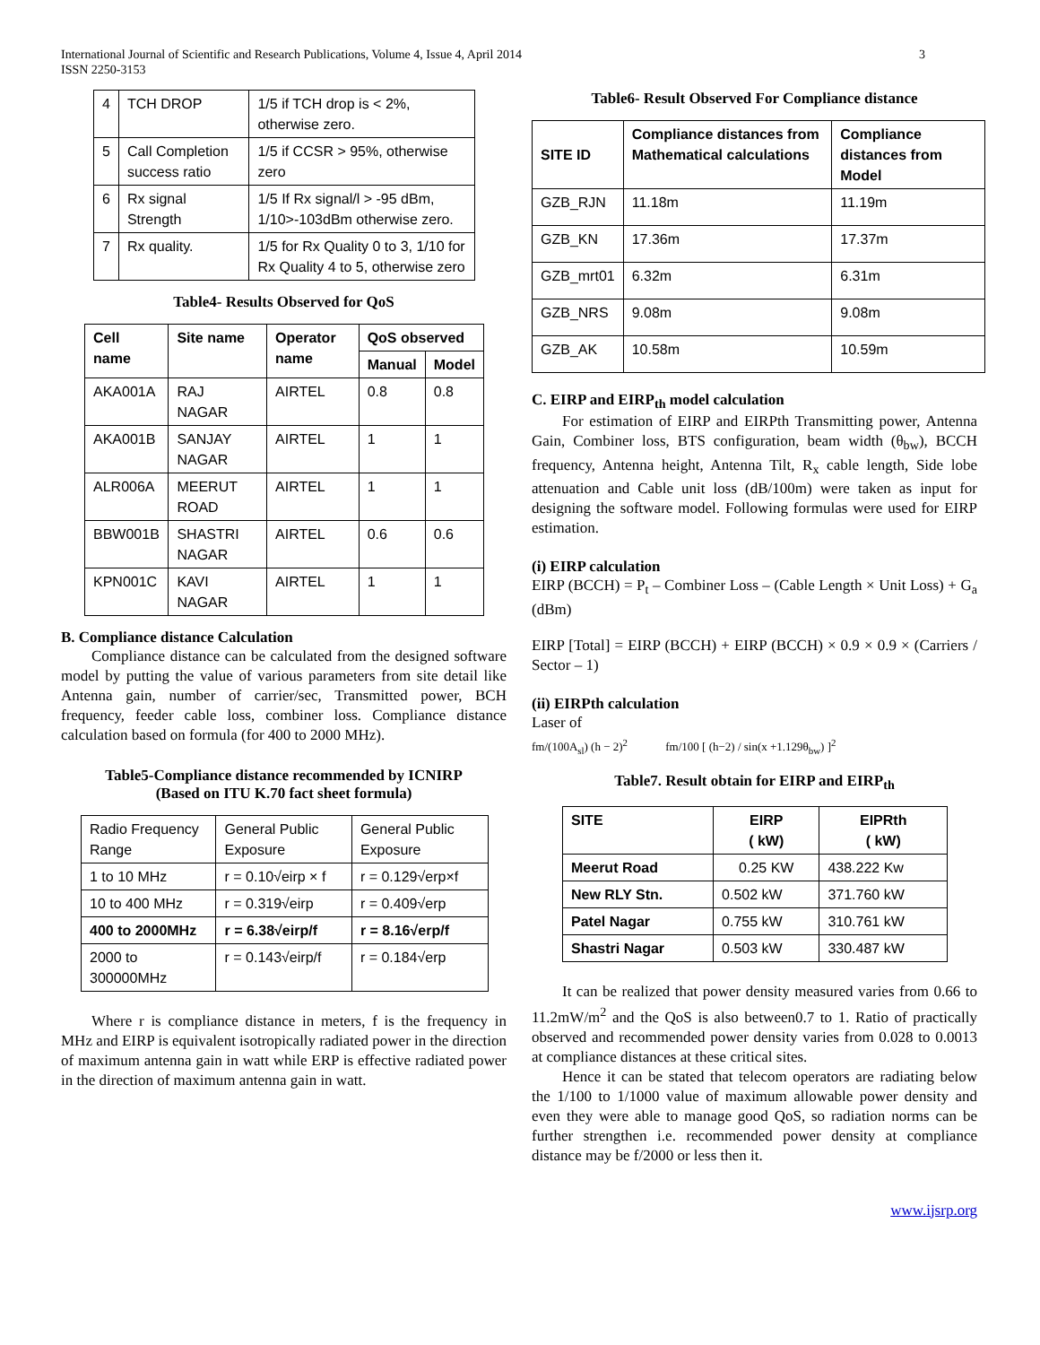International Journal of Scientific and Research Publications, Volume 4, Issue 4, April 2014
ISSN 2250-3153
3
| 4 | TCH DROP | 1/5 if TCH drop is < 2%, otherwise zero. |
| 5 | Call Completion success ratio | 1/5 if CCSR > 95%, otherwise zero |
| 6 | Rx signal Strength | 1/5 If Rx signal/l > -95 dBm, 1/10>-103dBm otherwise zero. |
| 7 | Rx quality. | 1/5 for Rx Quality 0 to 3, 1/10 for Rx Quality 4 to 5, otherwise zero |
Table4- Results Observed for QoS
| Cell name | Site name | Operator name | QoS observed | |
| --- | --- | --- | --- | --- |
| | | | Manual | Model |
| AKA001A | RAJ NAGAR | AIRTEL | 0.8 | 0.8 |
| AKA001B | SANJAY NAGAR | AIRTEL | 1 | 1 |
| ALR006A | MEERUT ROAD | AIRTEL | 1 | 1 |
| BBW001B | SHASTRI NAGAR | AIRTEL | 0.6 | 0.6 |
| KPN001C | KAVI NAGAR | AIRTEL | 1 | 1 |
B. Compliance distance Calculation
Compliance distance can be calculated from the designed software model by putting the value of various parameters from site detail like Antenna gain, number of carrier/sec, Transmitted power, BCH frequency, feeder cable loss, combiner loss. Compliance distance calculation based on formula (for 400 to 2000 MHz).
Table5-Compliance distance recommended by ICNIRP
(Based on ITU K.70 fact sheet formula)
| Radio Frequency Range | General Public Exposure | General Public Exposure |
| 1 to 10 MHz | r = 0.10√eirp × f | r = 0.129√erp×f |
| 10 to 400 MHz | r = 0.319√eirp | r = 0.409√erp |
| 400 to 2000MHz | r = 6.38√eirp/f | r = 8.16√erp/f |
| 2000 to 300000MHz | r = 0.143√eirp/f | r = 0.184√erp |
Where r is compliance distance in meters, f is the frequency in MHz and EIRP is equivalent isotropically radiated power in the direction of maximum antenna gain in watt while ERP is effective radiated power in the direction of maximum antenna gain in watt.
Table6- Result Observed For Compliance distance
| SITE ID | Compliance distances from Mathematical calculations | Compliance distances from Model |
| --- | --- | --- |
| GZB_RJN | 11.18m | 11.19m |
| GZB_KN | 17.36m | 17.37m |
| GZB_mrt01 | 6.32m | 6.31m |
| GZB_NRS | 9.08m | 9.08m |
| GZB_AK | 10.58m | 10.59m |
C. EIRP and EIRP<sub>th</sub> model calculation
For estimation of EIRP and EIRPth Transmitting power, Antenna Gain, Combiner loss, BTS configuration, beam width (θ<sub>bw</sub>), BCCH frequency, Antenna height, Antenna Tilt, R<sub>x</sub> cable length, Side lobe attenuation and Cable unit loss (dB/100m) were taken as input for designing the software model. Following formulas were used for EIRP estimation.
(i) EIRP calculation
EIRP (BCCH) = P<sub>t</sub> – Combiner Loss – (Cable Length × Unit Loss) + G<sub>a</sub> (dBm)
EIRP [Total] = EIRP (BCCH) + EIRP (BCCH) × 0.9 × 0.9 × (Carriers / Sector – 1)
(ii) EIRPth calculation
Laser of
fm/(100A<sub>sl</sub>) (h − 2)<sup>2</sup> fm/100 [ (h−2) / sin(x +1.129θ<sub>bw</sub>) ]<sup>2</sup>
Table7. Result obtain for EIRP and EIRP<sub>th</sub>
| SITE | EIRP ( kW) | EIPRth ( kW) |
| --- | --- | --- |
| Meerut Road | 0.25 KW | 438.222 Kw |
| New RLY Stn. | 0.502 kW | 371.760 kW |
| Patel Nagar | 0.755 kW | 310.761 kW |
| Shastri Nagar | 0.503 kW | 330.487 kW |
It can be realized that power density measured varies from 0.66 to 11.2mW/m<sup>2</sup> and the QoS is also between0.7 to 1. Ratio of practically observed and recommended power density varies from 0.028 to 0.0013 at compliance distances at these critical sites.
Hence it can be stated that telecom operators are radiating below the 1/100 to 1/1000 value of maximum allowable power density and even they were able to manage good QoS, so radiation norms can be further strengthen i.e. recommended power density at compliance distance may be f/2000 or less then it.
www.ijsrp.org